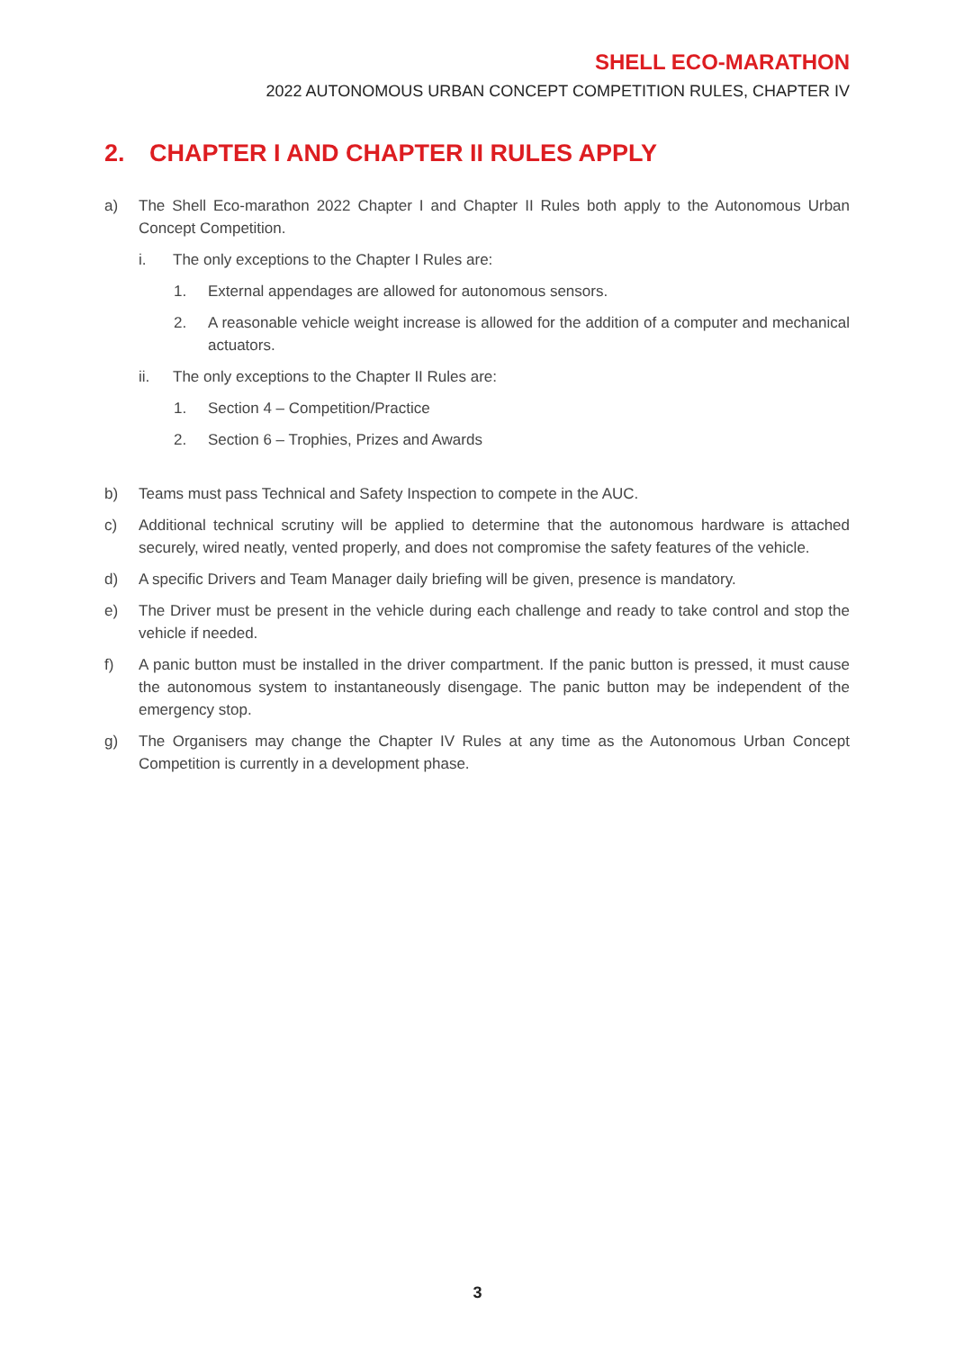SHELL ECO-MARATHON
2022 AUTONOMOUS URBAN CONCEPT COMPETITION RULES, CHAPTER IV
2. CHAPTER I AND CHAPTER II RULES APPLY
a) The Shell Eco-marathon 2022 Chapter I and Chapter II Rules both apply to the Autonomous Urban Concept Competition.
i. The only exceptions to the Chapter I Rules are:
1. External appendages are allowed for autonomous sensors.
2. A reasonable vehicle weight increase is allowed for the addition of a computer and mechanical actuators.
ii. The only exceptions to the Chapter II Rules are:
1. Section 4 – Competition/Practice
2. Section 6 – Trophies, Prizes and Awards
b) Teams must pass Technical and Safety Inspection to compete in the AUC.
c) Additional technical scrutiny will be applied to determine that the autonomous hardware is attached securely, wired neatly, vented properly, and does not compromise the safety features of the vehicle.
d) A specific Drivers and Team Manager daily briefing will be given, presence is mandatory.
e) The Driver must be present in the vehicle during each challenge and ready to take control and stop the vehicle if needed.
f) A panic button must be installed in the driver compartment. If the panic button is pressed, it must cause the autonomous system to instantaneously disengage. The panic button may be independent of the emergency stop.
g) The Organisers may change the Chapter IV Rules at any time as the Autonomous Urban Concept Competition is currently in a development phase.
3